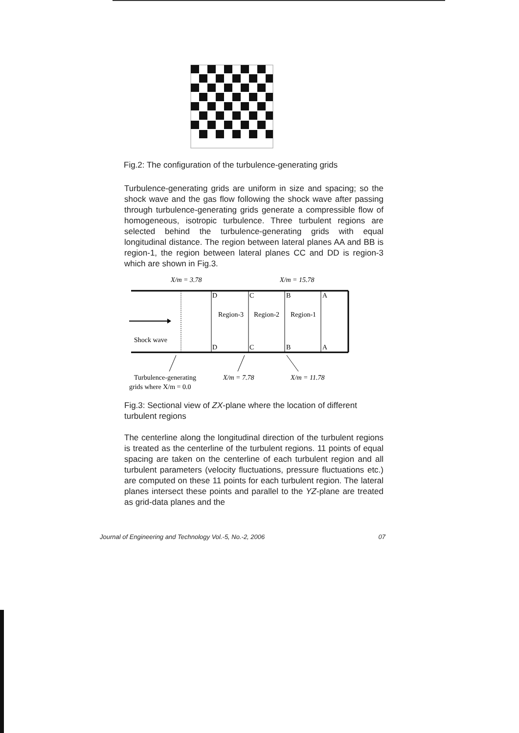Fig.2: The configuration of the turbulence-generating grids
Turbulence-generating grids are uniform in size and spacing; so the shock wave and the gas flow following the shock wave after passing through turbulence-generating grids generate a compressible flow of homogeneous, isotropic turbulence. Three turbulent regions are selected behind the turbulence-generating grids with equal longitudinal distance. The region between lateral planes AA and BB is region-1, the region between lateral planes CC and DD is region-3 which are shown in Fig.3.
X/m = 3.78
X/m = 15.78
D
C
B
A
Region-3
Region-2
Region-1
D
C
B
A
Shock wave
Turbulence-generating
grids where X/m = 0.0
X/m = 7.78
X/m = 11.78
Fig.3: Sectional view of ZX-plane where the location of different turbulent regions
The centerline along the longitudinal direction of the turbulent regions is treated as the centerline of the turbulent regions. 11 points of equal spacing are taken on the centerline of each turbulent region and all turbulent parameters (velocity fluctuations, pressure fluctuations etc.) are computed on these 11 points for each turbulent region. The lateral planes intersect these points and parallel to the YZ-plane are treated as grid-data planes and the
Journal of Engineering and Technology Vol.-5, No.-2, 2006 07